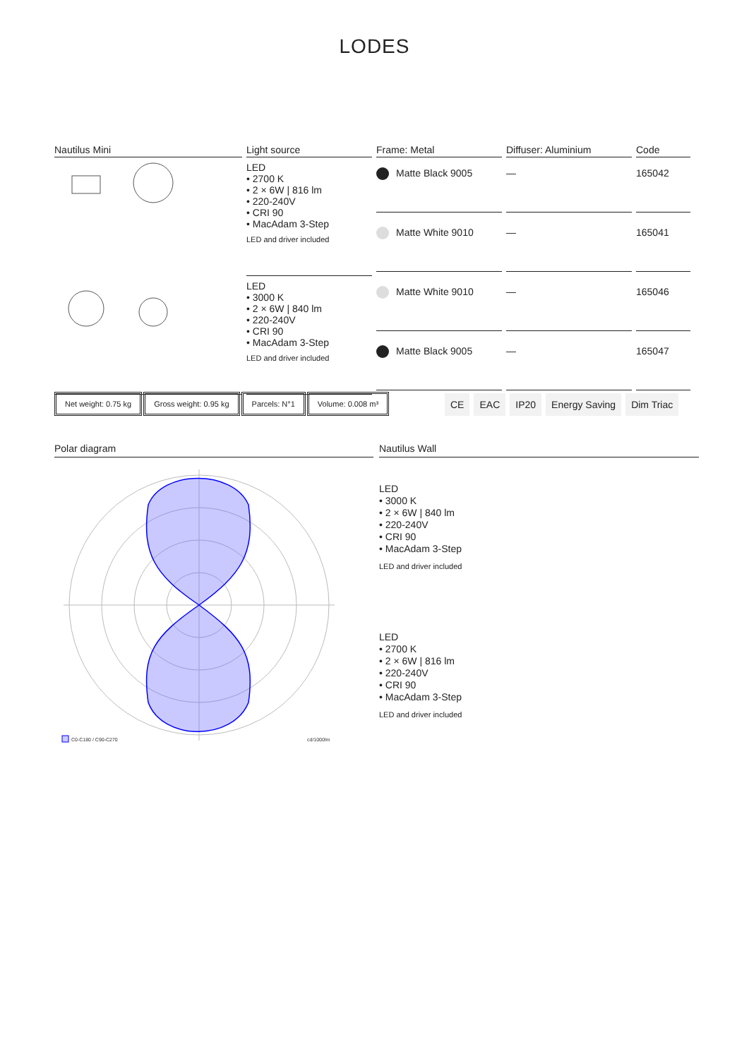LODES
| Nautilus Mini | Light source | Frame: Metal | Diffuser: Aluminium | Code |
| --- | --- | --- | --- | --- |
| | LED • 2700 K • 2 × 6W / 816 lm • 220-240V • CRI 90 • MacAdam 3-Step LED and driver included | Matte Black 9005 | — | 165042 |
| | | Matte White 9010 | — | 165041 |
| | LED • 3000 K • 2 × 6W / 840 lm • 220-240V • CRI 90 • MacAdam 3-Step LED and driver included | Matte White 9010 | — | 165046 |
| | | Matte Black 9005 | — | 165047 |
Net weight: 0.75 kg Gross weight: 0.95 kg Parcels: N°1 Volume: 0.008 m³
CE EAC IP20 Energy Saving Dim Triac
Polar diagram Nautilus Wall
C0-C180 / C90-C270
cd/1000lm
LED
• 3000 K
• 2 × 6W | 840 lm
• 220-240V
• CRI 90
• MacAdam 3-Step
LED and driver included
LED
• 2700 K
• 2 × 6W | 816 lm
• 220-240V
• CRI 90
• MacAdam 3-Step
LED and driver included